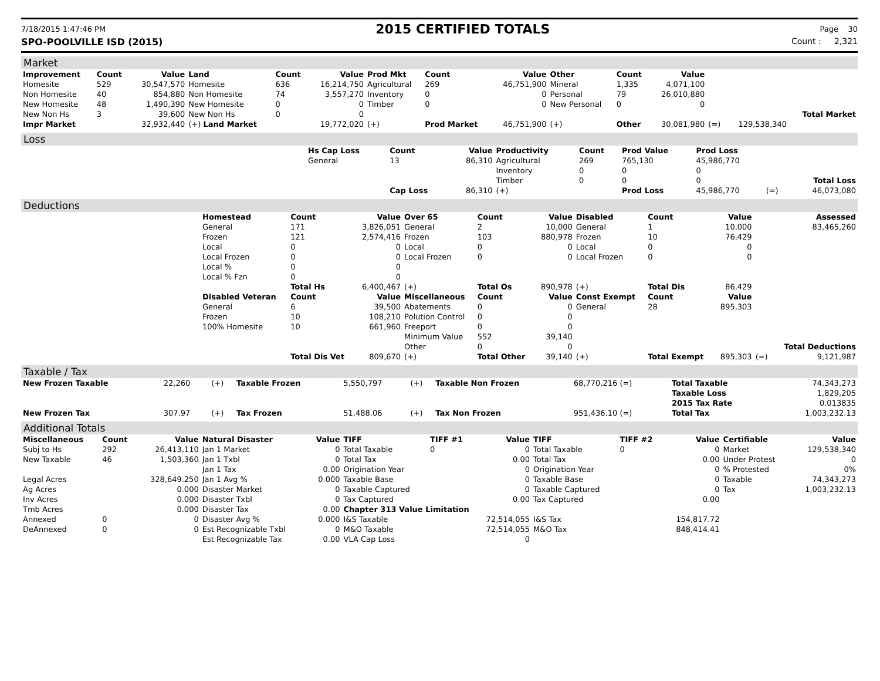7/18/2015 1:47:46 PM
2015 CERTIFIED TOTALS
Page 30
SPO-POOLVILLE ISD (2015) Count : 2,321
Market
| Improvement | Count | Value | Land | Count | Value | Prod Mkt | Count | Value | Other | Count | Value | | | |
| --- | --- | --- | --- | --- | --- | --- | --- | --- | --- | --- | --- | --- | --- | --- |
| Homesite | 529 | 30,547,570 | Homesite | 636 | 16,214,750 | Agricultural | 269 | 46,751,900 | Mineral | 1,335 | 4,071,100 | | | |
| Non Homesite | 40 | 854,880 | Non Homesite | 74 | 3,557,270 | Inventory | 0 | 0 | Personal | 79 | 26,010,880 | | | |
| New Homesite | 48 | 1,490,390 | New Homesite | 0 | 0 | Timber | 0 | 0 | New Personal | 0 | 0 | | | |
| New Non Hs | 3 | 39,600 | New Non Hs | 0 | 0 | | | | | | | | | Total Market |
| Impr Market | | 32,932,440 | (+) Land Market | | 19,772,020 | (+) | Prod Market | 46,751,900 | (+) | Other | 30,081,980 | (=) | 129,538,340 | |
Loss
| | Hs Cap Loss | Count | Value | Productivity | Count | Prod Value | Prod Loss | | |
| | General | 13 | 86,310 | Agricultural | 269 | 765,130 | 45,986,770 | | |
| | | | | Inventory | 0 | 0 | 0 | | |
| | | | | Timber | 0 | 0 | 0 | | Total Loss |
| | | Cap Loss | 86,310 | (+) | | Prod Loss | 45,986,770 | (=) | 46,073,080 |
Deductions
| | Homestead | Count | Value | Over 65 | Count | Value | Disabled | Count | Value | | Assessed |
| | General | 171 | 3,826,051 | General | 2 | 10,000 | General | 1 | 10,000 | | 83,465,260 |
| | Frozen | 121 | 2,574,416 | Frozen | 103 | 880,978 | Frozen | 10 | 76,429 | | |
| | Local | 0 | 0 | Local | 0 | 0 | Local | 0 | 0 | | |
| | Local Frozen | 0 | 0 | Local Frozen | 0 | 0 | Local Frozen | 0 | 0 | | |
| | Local % | 0 | 0 | | | | | | | | |
| | Local % Fzn | 0 | 0 | | | | | | | | |
| | | Total Hs | 6,400,467 | (+) | Total Os | 890,978 | (+) | Total Dis | 86,429 | | |
| | Disabled Veteran | Count | Value | Miscellaneous | Count | Value | Const Exempt | Count | Value | | |
| | General | 6 | 39,500 | Abatements | 0 | 0 | General | 28 | 895,303 | | |
| | Frozen | 10 | 108,210 | Polution Control | 0 | 0 | | | | | |
| | 100% Homesite | 10 | 661,960 | Freeport | 0 | 0 | | | | | |
| | | | | Minimum Value | 552 | 39,140 | | | | | |
| | | | | Other | 0 | 0 | | | | | Total Deductions |
| | | Total Dis Vet | 809,670 | (+) | Total Other | 39,140 | (+) | Total Exempt | 895,303 | (=) | 9,121,987 |
Taxable / Tax
| New Frozen Taxable | 22,260 | (+) | Taxable Frozen | 5,550,797 | (+) | Taxable Non Frozen | 68,770,216 (=) | Total Taxable | 74,343,273 |
| | | | | | | | | Taxable Loss | 1,829,205 |
| | | | | | | | | 2015 Tax Rate | 0.013835 |
| New Frozen Tax | 307.97 | (+) | Tax Frozen | 51,488.06 | (+) | Tax Non Frozen | 951,436.10 (=) | Total Tax | 1,003,232.13 |
Additional Totals
| Miscellaneous | Count | Value | Natural Disaster | Value | TIFF | TIFF #1 | Value | TIFF | TIFF #2 | Value | Certifiable | Value |
| --- | --- | --- | --- | --- | --- | --- | --- | --- | --- | --- | --- | --- |
| Subj to Hs | 292 | 26,413,110 | Jan 1 Market | 0 | Total Taxable | 0 | 0 | Total Taxable | 0 | 0 | Market | 129,538,340 |
| New Taxable | 46 | 1,503,360 | Jan 1 Txbl | 0 | Total Tax | | 0.00 | Total Tax | | 0.00 | Under Protest | 0 |
| | | | Jan 1 Tax | 0.00 | Origination Year | | 0 | Origination Year | | 0 | % Protested | 0% |
| Legal Acres | | 328,649.250 | Jan 1 Avg % | 0.000 | Taxable Base | | 0 | Taxable Base | | 0 | Taxable | 74,343,273 |
| Ag Acres | | 0.000 | Disaster Market | 0 | Taxable Captured | | 0 | Taxable Captured | | 0 | Tax | 1,003,232.13 |
| Inv Acres | | 0.000 | Disaster Txbl | 0 | Tax Captured | | 0.00 | Tax Captured | | 0.00 | | |
| Tmb Acres | | 0.000 | Disaster Tax | 0.00 | Chapter 313 Value Limitation | | | | | | | |
| Annexed | 0 | 0 | Disaster Avg % | 0.000 | I&S Taxable | | 72,514,055 | I&S Tax | | 154,817.72 | | |
| DeAnnexed | 0 | 0 | Est Recognizable Txbl | 0 | M&O Taxable | | 72,514,055 | M&O Tax | | 848,414.41 | | |
| | | | Est Recognizable Tax | 0.00 | VLA Cap Loss | | 0 | | | | | |